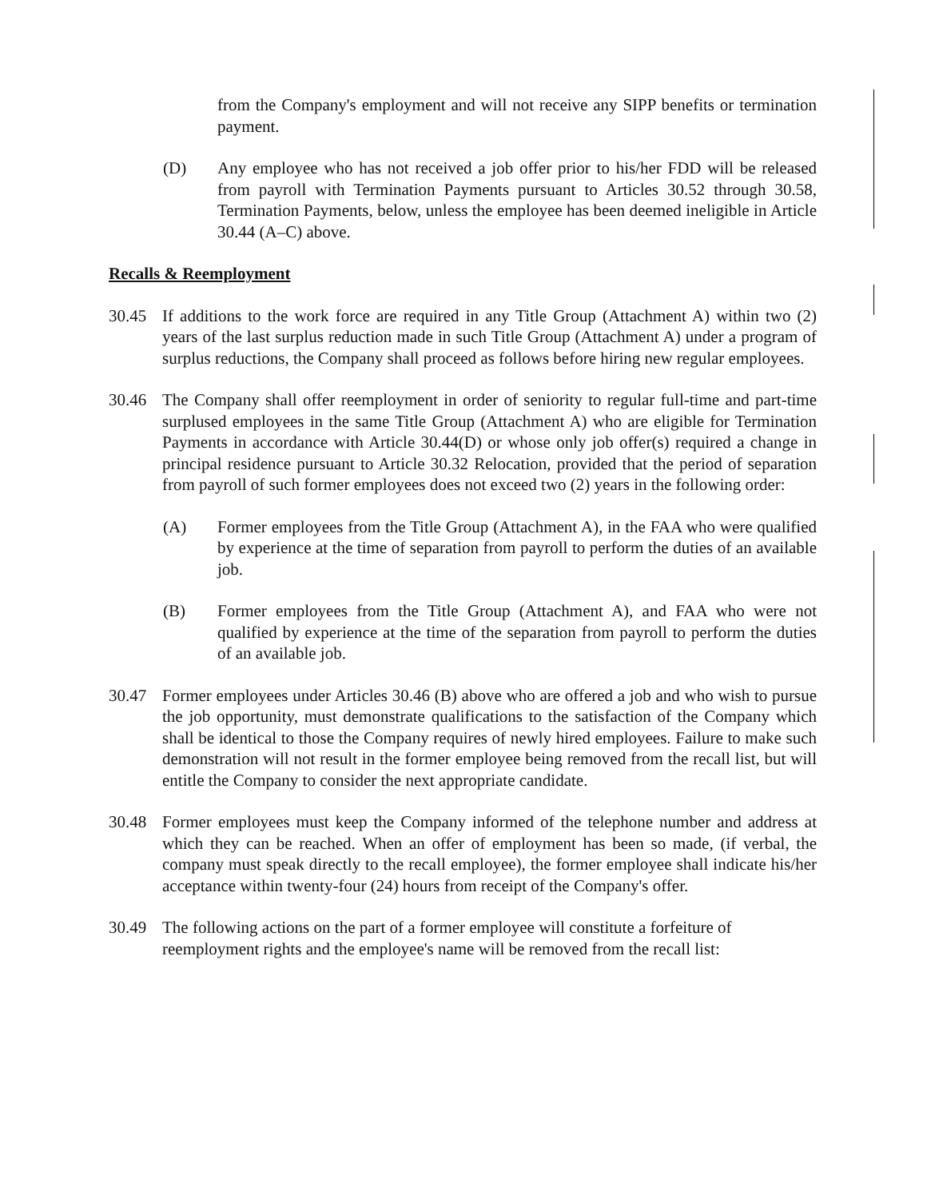from the Company's employment and will not receive any SIPP benefits or termination payment.
(D) Any employee who has not received a job offer prior to his/her FDD will be released from payroll with Termination Payments pursuant to Articles 30.52 through 30.58, Termination Payments, below, unless the employee has been deemed ineligible in Article 30.44 (A–C) above.
Recalls & Reemployment
30.45 If additions to the work force are required in any Title Group (Attachment A) within two (2) years of the last surplus reduction made in such Title Group (Attachment A) under a program of surplus reductions, the Company shall proceed as follows before hiring new regular employees.
30.46 The Company shall offer reemployment in order of seniority to regular full-time and part-time surplused employees in the same Title Group (Attachment A) who are eligible for Termination Payments in accordance with Article 30.44(D) or whose only job offer(s) required a change in principal residence pursuant to Article 30.32 Relocation, provided that the period of separation from payroll of such former employees does not exceed two (2) years in the following order:
(A) Former employees from the Title Group (Attachment A), in the FAA who were qualified by experience at the time of separation from payroll to perform the duties of an available job.
(B) Former employees from the Title Group (Attachment A), and FAA who were not qualified by experience at the time of the separation from payroll to perform the duties of an available job.
30.47 Former employees under Articles 30.46 (B) above who are offered a job and who wish to pursue the job opportunity, must demonstrate qualifications to the satisfaction of the Company which shall be identical to those the Company requires of newly hired employees. Failure to make such demonstration will not result in the former employee being removed from the recall list, but will entitle the Company to consider the next appropriate candidate.
30.48 Former employees must keep the Company informed of the telephone number and address at which they can be reached. When an offer of employment has been so made, (if verbal, the company must speak directly to the recall employee), the former employee shall indicate his/her acceptance within twenty-four (24) hours from receipt of the Company's offer.
30.49 The following actions on the part of a former employee will constitute a forfeiture of reemployment rights and the employee's name will be removed from the recall list: